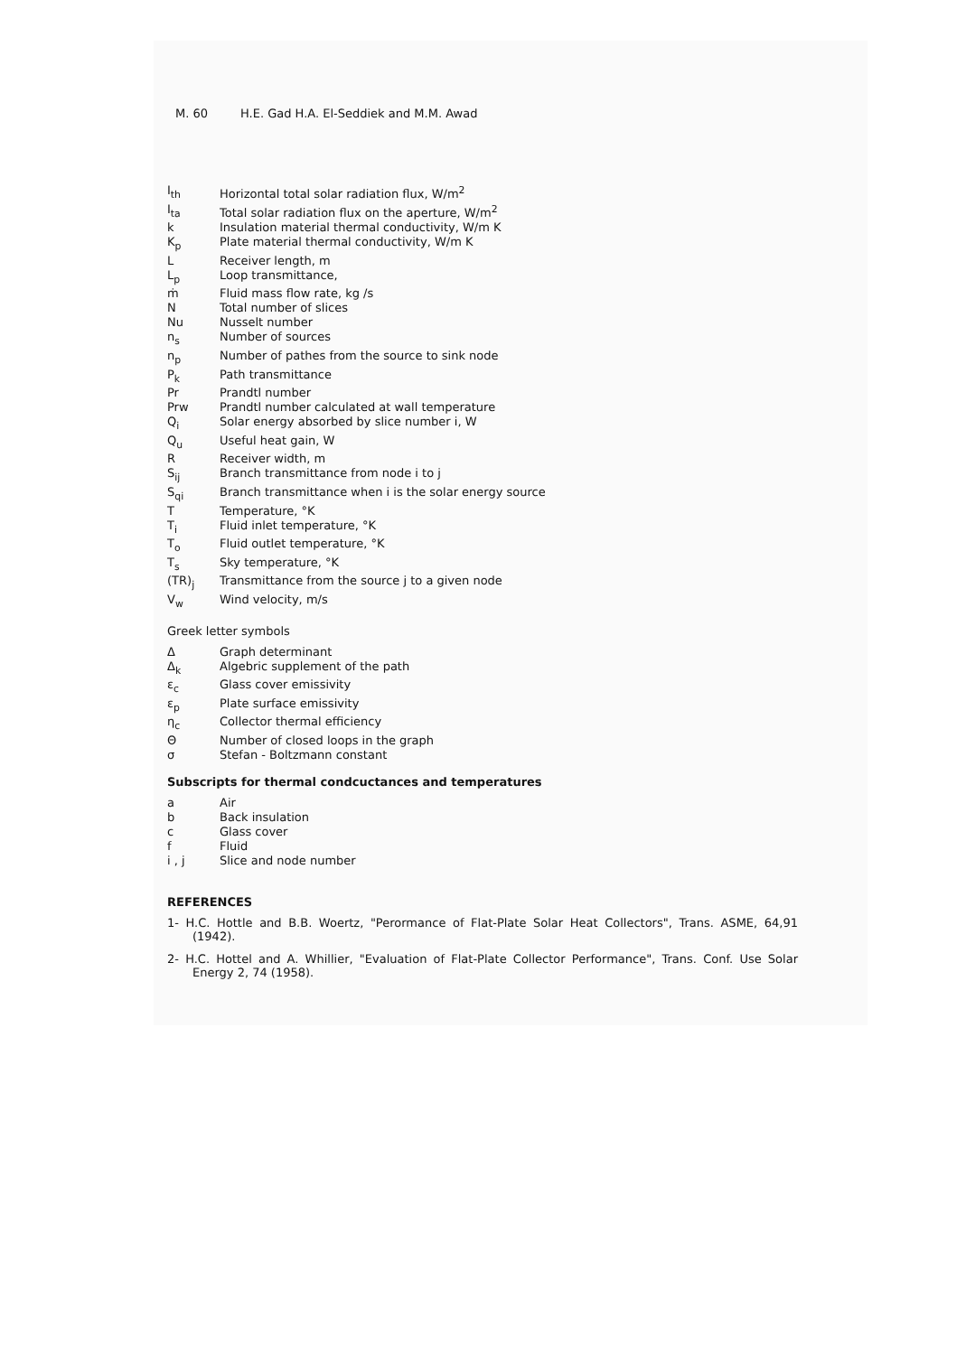M. 60 H.E. Gad H.A. El-Seddiek and M.M. Awad
| I<sub>th</sub> | Horizontal total solar radiation flux, W/m<sup>2</sup> |
| I<sub>ta</sub> | Total solar radiation flux on the aperture, W/m<sup>2</sup> |
| k | Insulation material thermal conductivity, W/m K |
| K<sub>p</sub> | Plate material thermal conductivity, W/m K |
| L | Receiver length, m |
| L<sub>p</sub> | Loop transmittance, |
| ṁ | Fluid mass flow rate, kg /s |
| N | Total number of slices |
| Nu | Nusselt number |
| n<sub>s</sub> | Number of sources |
| n<sub>p</sub> | Number of pathes from the source to sink node |
| P<sub>k</sub> | Path transmittance |
| Pr | Prandtl number |
| Prw | Prandtl number calculated at wall temperature |
| Q<sub>i</sub> | Solar energy absorbed by slice number i, W |
| Q<sub>u</sub> | Useful heat gain, W |
| R | Receiver width, m |
| S<sub>ij</sub> | Branch transmittance from node i to j |
| S<sub>qi</sub> | Branch transmittance when i is the solar energy source |
| T | Temperature, °K |
| T<sub>i</sub> | Fluid inlet temperature, °K |
| T<sub>o</sub> | Fluid outlet temperature, °K |
| T<sub>s</sub> | Sky temperature, °K |
| (TR)<sub>j</sub> | Transmittance from the source j to a given node |
| V<sub>w</sub> | Wind velocity, m/s |
Greek letter symbols
| Δ | Graph determinant |
| Δ<sub>k</sub> | Algebric supplement of the path |
| ε<sub>c</sub> | Glass cover emissivity |
| ε<sub>p</sub> | Plate surface emissivity |
| η<sub>c</sub> | Collector thermal efficiency |
| Θ | Number of closed loops in the graph |
| σ | Stefan - Boltzmann constant |
Subscripts for thermal condcuctances and temperatures
| a | Air |
| b | Back insulation |
| c | Glass cover |
| f | Fluid |
| i , j | Slice and node number |
REFERENCES
1- H.C. Hottle and B.B. Woertz, "Perormance of Flat-Plate Solar Heat Collectors", Trans. ASME, 64,91 (1942).
2- H.C. Hottel and A. Whillier, "Evaluation of Flat-Plate Collector Performance", Trans. Conf. Use Solar Energy 2, 74 (1958).